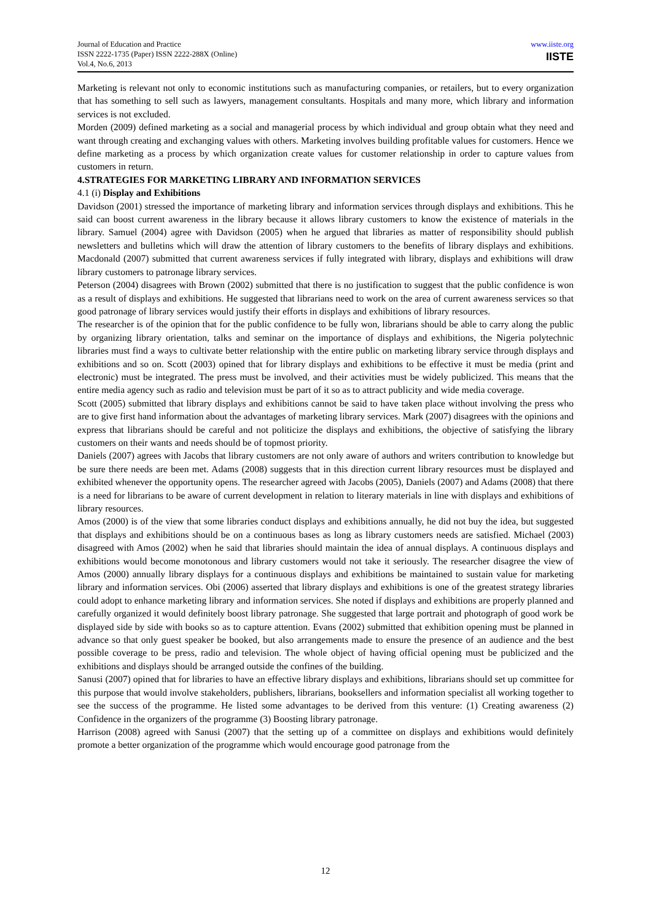Journal of Education and Practice
ISSN 2222-1735 (Paper) ISSN 2222-288X (Online)
Vol.4, No.6, 2013
www.iiste.org
IISTE
Marketing is relevant not only to economic institutions such as manufacturing companies, or retailers, but to every organization that has something to sell such as lawyers, management consultants. Hospitals and many more, which library and information services is not excluded.
Morden (2009) defined marketing as a social and managerial process by which individual and group obtain what they need and want through creating and exchanging values with others. Marketing involves building profitable values for customers. Hence we define marketing as a process by which organization create values for customer relationship in order to capture values from customers in return.
4.STRATEGIES FOR MARKETING LIBRARY AND INFORMATION SERVICES
4.1 (i) Display and Exhibitions
Davidson (2001) stressed the importance of marketing library and information services through displays and exhibitions. This he said can boost current awareness in the library because it allows library customers to know the existence of materials in the library. Samuel (2004) agree with Davidson (2005) when he argued that libraries as matter of responsibility should publish newsletters and bulletins which will draw the attention of library customers to the benefits of library displays and exhibitions. Macdonald (2007) submitted that current awareness services if fully integrated with library, displays and exhibitions will draw library customers to patronage library services.
Peterson (2004) disagrees with Brown (2002) submitted that there is no justification to suggest that the public confidence is won as a result of displays and exhibitions. He suggested that librarians need to work on the area of current awareness services so that good patronage of library services would justify their efforts in displays and exhibitions of library resources.
The researcher is of the opinion that for the public confidence to be fully won, librarians should be able to carry along the public by organizing library orientation, talks and seminar on the importance of displays and exhibitions, the Nigeria polytechnic libraries must find a ways to cultivate better relationship with the entire public on marketing library service through displays and exhibitions and so on. Scott (2003) opined that for library displays and exhibitions to be effective it must be media (print and electronic) must be integrated. The press must be involved, and their activities must be widely publicized. This means that the entire media agency such as radio and television must be part of it so as to attract publicity and wide media coverage.
Scott (2005) submitted that library displays and exhibitions cannot be said to have taken place without involving the press who are to give first hand information about the advantages of marketing library services. Mark (2007) disagrees with the opinions and express that librarians should be careful and not politicize the displays and exhibitions, the objective of satisfying the library customers on their wants and needs should be of topmost priority.
Daniels (2007) agrees with Jacobs that library customers are not only aware of authors and writers contribution to knowledge but be sure there needs are been met. Adams (2008) suggests that in this direction current library resources must be displayed and exhibited whenever the opportunity opens. The researcher agreed with Jacobs (2005), Daniels (2007) and Adams (2008) that there is a need for librarians to be aware of current development in relation to literary materials in line with displays and exhibitions of library resources.
Amos (2000) is of the view that some libraries conduct displays and exhibitions annually, he did not buy the idea, but suggested that displays and exhibitions should be on a continuous bases as long as library customers needs are satisfied. Michael (2003) disagreed with Amos (2002) when he said that libraries should maintain the idea of annual displays. A continuous displays and exhibitions would become monotonous and library customers would not take it seriously. The researcher disagree the view of Amos (2000) annually library displays for a continuous displays and exhibitions be maintained to sustain value for marketing library and information services. Obi (2006) asserted that library displays and exhibitions is one of the greatest strategy libraries could adopt to enhance marketing library and information services. She noted if displays and exhibitions are properly planned and carefully organized it would definitely boost library patronage. She suggested that large portrait and photograph of good work be displayed side by side with books so as to capture attention. Evans (2002) submitted that exhibition opening must be planned in advance so that only guest speaker be booked, but also arrangements made to ensure the presence of an audience and the best possible coverage to be press, radio and television. The whole object of having official opening must be publicized and the exhibitions and displays should be arranged outside the confines of the building.
Sanusi (2007) opined that for libraries to have an effective library displays and exhibitions, librarians should set up committee for this purpose that would involve stakeholders, publishers, librarians, booksellers and information specialist all working together to see the success of the programme. He listed some advantages to be derived from this venture: (1) Creating awareness (2) Confidence in the organizers of the programme (3) Boosting library patronage.
Harrison (2008) agreed with Sanusi (2007) that the setting up of a committee on displays and exhibitions would definitely promote a better organization of the programme which would encourage good patronage from the
12